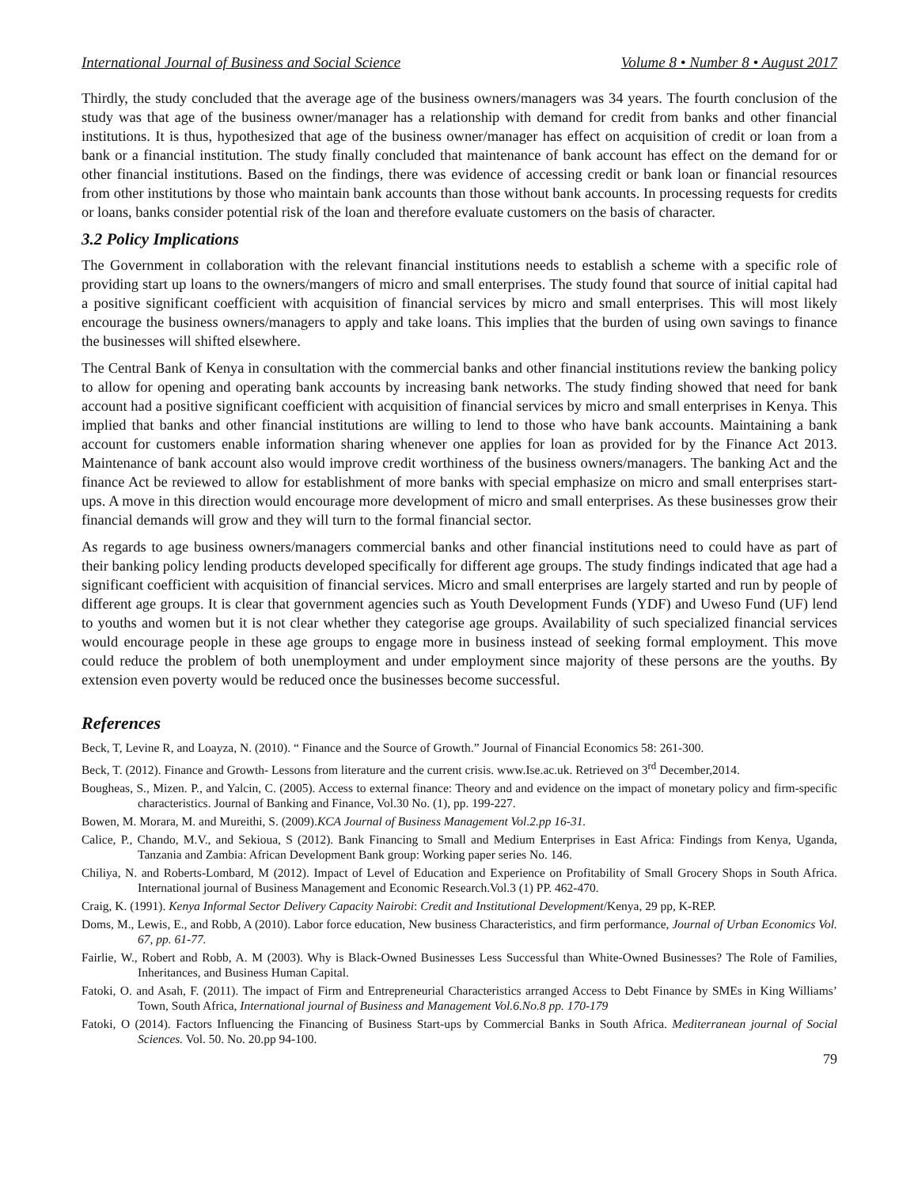International Journal of Business and Social Science Volume 8 • Number 8 • August 2017
Thirdly, the study concluded that the average age of the business owners/managers was 34 years. The fourth conclusion of the study was that age of the business owner/manager has a relationship with demand for credit from banks and other financial institutions. It is thus, hypothesized that age of the business owner/manager has effect on acquisition of credit or loan from a bank or a financial institution. The study finally concluded that maintenance of bank account has effect on the demand for or other financial institutions. Based on the findings, there was evidence of accessing credit or bank loan or financial resources from other institutions by those who maintain bank accounts than those without bank accounts. In processing requests for credits or loans, banks consider potential risk of the loan and therefore evaluate customers on the basis of character.
3.2 Policy Implications
The Government in collaboration with the relevant financial institutions needs to establish a scheme with a specific role of providing start up loans to the owners/mangers of micro and small enterprises. The study found that source of initial capital had a positive significant coefficient with acquisition of financial services by micro and small enterprises. This will most likely encourage the business owners/managers to apply and take loans. This implies that the burden of using own savings to finance the businesses will shifted elsewhere.
The Central Bank of Kenya in consultation with the commercial banks and other financial institutions review the banking policy to allow for opening and operating bank accounts by increasing bank networks. The study finding showed that need for bank account had a positive significant coefficient with acquisition of financial services by micro and small enterprises in Kenya. This implied that banks and other financial institutions are willing to lend to those who have bank accounts. Maintaining a bank account for customers enable information sharing whenever one applies for loan as provided for by the Finance Act 2013. Maintenance of bank account also would improve credit worthiness of the business owners/managers. The banking Act and the finance Act be reviewed to allow for establishment of more banks with special emphasize on micro and small enterprises start-ups. A move in this direction would encourage more development of micro and small enterprises. As these businesses grow their financial demands will grow and they will turn to the formal financial sector.
As regards to age business owners/managers commercial banks and other financial institutions need to could have as part of their banking policy lending products developed specifically for different age groups. The study findings indicated that age had a significant coefficient with acquisition of financial services. Micro and small enterprises are largely started and run by people of different age groups. It is clear that government agencies such as Youth Development Funds (YDF) and Uweso Fund (UF) lend to youths and women but it is not clear whether they categorise age groups. Availability of such specialized financial services would encourage people in these age groups to engage more in business instead of seeking formal employment. This move could reduce the problem of both unemployment and under employment since majority of these persons are the youths. By extension even poverty would be reduced once the businesses become successful.
References
Beck, T, Levine R, and Loayza, N. (2010). “ Finance and the Source of Growth.” Journal of Financial Economics 58: 261-300.
Beck, T. (2012). Finance and Growth- Lessons from literature and the current crisis. www.Ise.ac.uk. Retrieved on 3<sup>rd</sup> December,2014.
Bougheas, S., Mizen. P., and Yalcin, C. (2005). Access to external finance: Theory and and evidence on the impact of monetary policy and firm-specific characteristics. Journal of Banking and Finance, Vol.30 No. (1), pp. 199-227.
Bowen, M. Morara, M. and Mureithi, S. (2009).KCA Journal of Business Management Vol.2.pp 16-31.
Calice, P., Chando, M.V., and Sekioua, S (2012). Bank Financing to Small and Medium Enterprises in East Africa: Findings from Kenya, Uganda, Tanzania and Zambia: African Development Bank group: Working paper series No. 146.
Chiliya, N. and Roberts-Lombard, M (2012). Impact of Level of Education and Experience on Profitability of Small Grocery Shops in South Africa. International journal of Business Management and Economic Research.Vol.3 (1) PP. 462-470.
Craig, K. (1991). Kenya Informal Sector Delivery Capacity Nairobi: Credit and Institutional Development/Kenya, 29 pp, K-REP.
Doms, M., Lewis, E., and Robb, A (2010). Labor force education, New business Characteristics, and firm performance, Journal of Urban Economics Vol. 67, pp. 61-77.
Fairlie, W., Robert and Robb, A. M (2003). Why is Black-Owned Businesses Less Successful than White-Owned Businesses? The Role of Families, Inheritances, and Business Human Capital.
Fatoki, O. and Asah, F. (2011). The impact of Firm and Entrepreneurial Characteristics arranged Access to Debt Finance by SMEs in King Williams’ Town, South Africa, International journal of Business and Management Vol.6.No.8 pp. 170-179
Fatoki, O (2014). Factors Influencing the Financing of Business Start-ups by Commercial Banks in South Africa. Mediterranean journal of Social Sciences. Vol. 50. No. 20.pp 94-100.
79